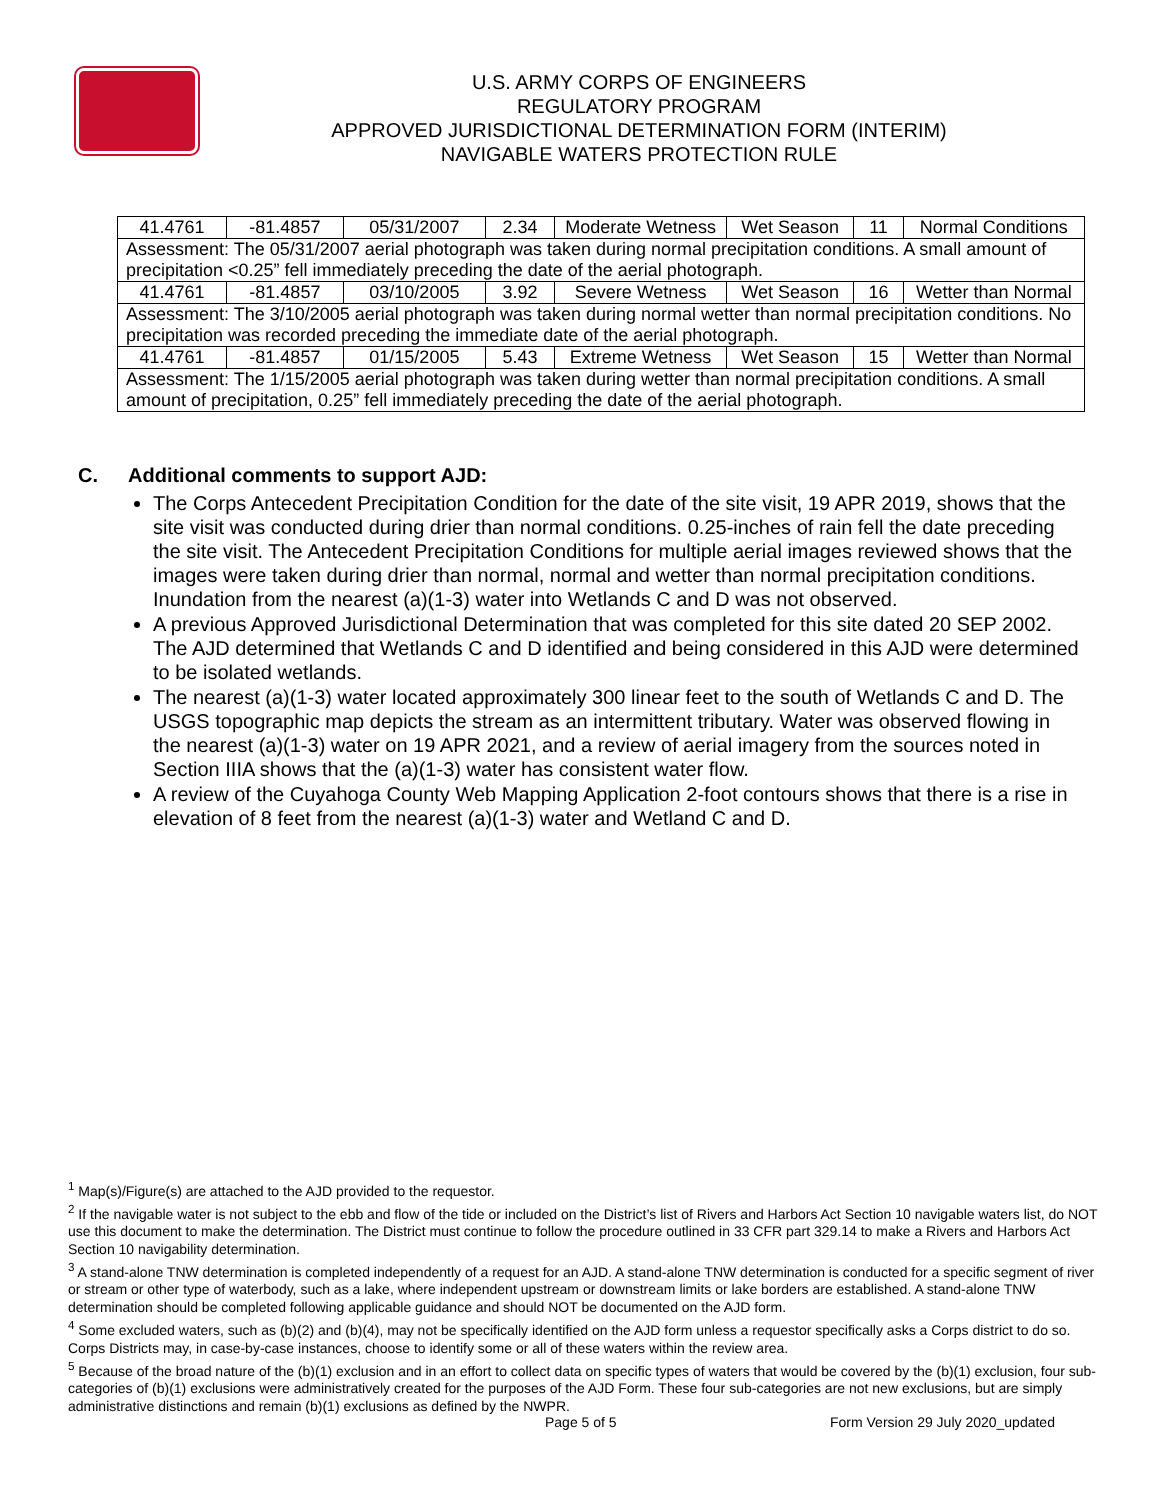U.S. ARMY CORPS OF ENGINEERS
REGULATORY PROGRAM
APPROVED JURISDICTIONAL DETERMINATION FORM (INTERIM)
NAVIGABLE WATERS PROTECTION RULE
| 41.4761 | -81.4857 | 05/31/2007 | 2.34 | Moderate Wetness | Wet Season | 11 | Normal Conditions |
| Assessment: The 05/31/2007 aerial photograph was taken during normal precipitation conditions. A small amount of precipitation <0.25” fell immediately preceding the date of the aerial photograph. | | | | | | | |
| 41.4761 | -81.4857 | 03/10/2005 | 3.92 | Severe Wetness | Wet Season | 16 | Wetter than Normal |
| Assessment: The 3/10/2005 aerial photograph was taken during normal wetter than normal precipitation conditions. No precipitation was recorded preceding the immediate date of the aerial photograph. | | | | | | | |
| 41.4761 | -81.4857 | 01/15/2005 | 5.43 | Extreme Wetness | Wet Season | 15 | Wetter than Normal |
| Assessment: The 1/15/2005 aerial photograph was taken during wetter than normal precipitation conditions. A small amount of precipitation, 0.25” fell immediately preceding the date of the aerial photograph. | | | | | | | |
C. Additional comments to support AJD:
The Corps Antecedent Precipitation Condition for the date of the site visit, 19 APR 2019, shows that the site visit was conducted during drier than normal conditions. 0.25-inches of rain fell the date preceding the site visit. The Antecedent Precipitation Conditions for multiple aerial images reviewed shows that the images were taken during drier than normal, normal and wetter than normal precipitation conditions. Inundation from the nearest (a)(1-3) water into Wetlands C and D was not observed.
A previous Approved Jurisdictional Determination that was completed for this site dated 20 SEP 2002. The AJD determined that Wetlands C and D identified and being considered in this AJD were determined to be isolated wetlands.
The nearest (a)(1-3) water located approximately 300 linear feet to the south of Wetlands C and D. The USGS topographic map depicts the stream as an intermittent tributary. Water was observed flowing in the nearest (a)(1-3) water on 19 APR 2021, and a review of aerial imagery from the sources noted in Section IIIA shows that the (a)(1-3) water has consistent water flow.
A review of the Cuyahoga County Web Mapping Application 2-foot contours shows that there is a rise in elevation of 8 feet from the nearest (a)(1-3) water and Wetland C and D.
<sup>1</sup> Map(s)/Figure(s) are attached to the AJD provided to the requestor.
<sup>2</sup> If the navigable water is not subject to the ebb and flow of the tide or included on the District’s list of Rivers and Harbors Act Section 10 navigable waters list, do NOT use this document to make the determination. The District must continue to follow the procedure outlined in 33 CFR part 329.14 to make a Rivers and Harbors Act Section 10 navigability determination.
<sup>3</sup> A stand-alone TNW determination is completed independently of a request for an AJD. A stand-alone TNW determination is conducted for a specific segment of river or stream or other type of waterbody, such as a lake, where independent upstream or downstream limits or lake borders are established. A stand-alone TNW determination should be completed following applicable guidance and should NOT be documented on the AJD form.
<sup>4</sup> Some excluded waters, such as (b)(2) and (b)(4), may not be specifically identified on the AJD form unless a requestor specifically asks a Corps district to do so. Corps Districts may, in case-by-case instances, choose to identify some or all of these waters within the review area.
<sup>5</sup> Because of the broad nature of the (b)(1) exclusion and in an effort to collect data on specific types of waters that would be covered by the (b)(1) exclusion, four sub-categories of (b)(1) exclusions were administratively created for the purposes of the AJD Form. These four sub-categories are not new exclusions, but are simply administrative distinctions and remain (b)(1) exclusions as defined by the NWPR.
Page 5 of 5 Form Version 29 July 2020_updated